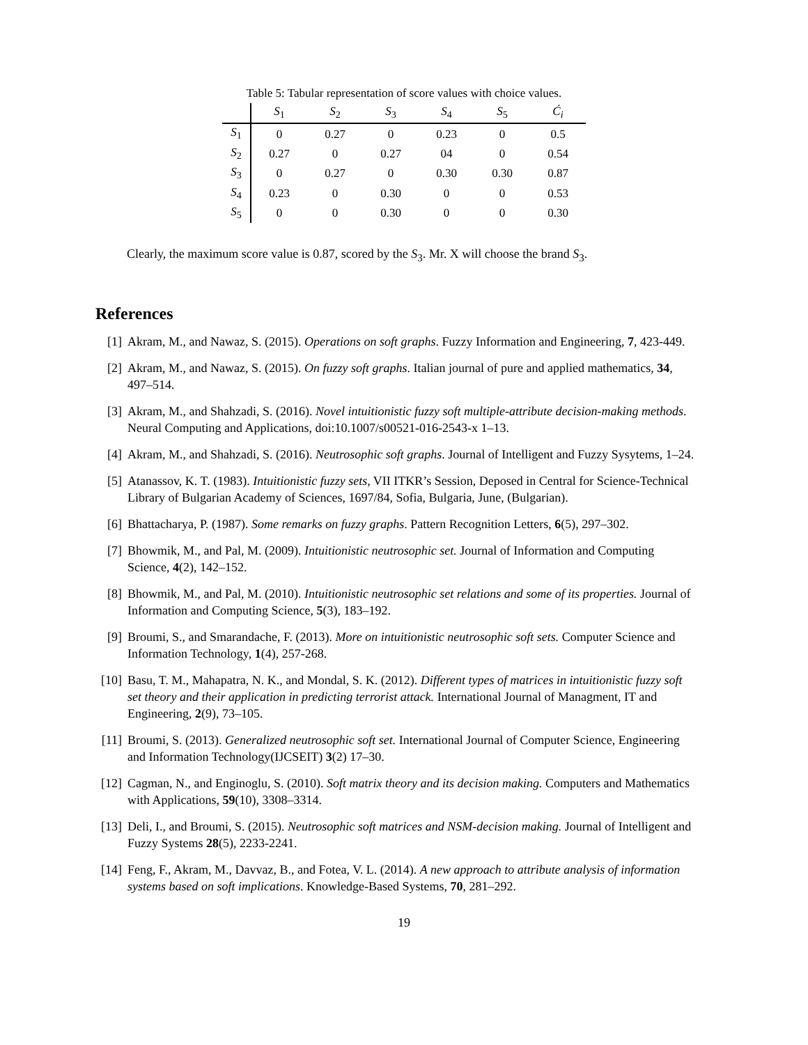Table 5: Tabular representation of score values with choice values.
| | S<sub>1</sub> | S<sub>2</sub> | S<sub>3</sub> | S<sub>4</sub> | S<sub>5</sub> | Ć<sub>i</sub> |
| --- | --- | --- | --- | --- | --- | --- |
| S<sub>1</sub> | 0 | 0.27 | 0 | 0.23 | 0 | 0.5 |
| S<sub>2</sub> | 0.27 | 0 | 0.27 | 04 | 0 | 0.54 |
| S<sub>3</sub> | 0 | 0.27 | 0 | 0.30 | 0.30 | 0.87 |
| S<sub>4</sub> | 0.23 | 0 | 0.30 | 0 | 0 | 0.53 |
| S<sub>5</sub> | 0 | 0 | 0.30 | 0 | 0 | 0.30 |
Clearly, the maximum score value is 0.87, scored by the S<sub>3</sub>. Mr. X will choose the brand S<sub>3</sub>.
References
[1] Akram, M., and Nawaz, S. (2015). Operations on soft graphs. Fuzzy Information and Engineering, 7, 423-449.
[2] Akram, M., and Nawaz, S. (2015). On fuzzy soft graphs. Italian journal of pure and applied mathematics, 34, 497–514.
[3] Akram, M., and Shahzadi, S. (2016). Novel intuitionistic fuzzy soft multiple-attribute decision-making methods. Neural Computing and Applications, doi:10.1007/s00521-016-2543-x 1–13.
[4] Akram, M., and Shahzadi, S. (2016). Neutrosophic soft graphs. Journal of Intelligent and Fuzzy Sysytems, 1–24.
[5] Atanassov, K. T. (1983). Intuitionistic fuzzy sets, VII ITKR’s Session, Deposed in Central for Science-Technical Library of Bulgarian Academy of Sciences, 1697/84, Sofia, Bulgaria, June, (Bulgarian).
[6] Bhattacharya, P. (1987). Some remarks on fuzzy graphs. Pattern Recognition Letters, 6(5), 297–302.
[7] Bhowmik, M., and Pal, M. (2009). Intuitionistic neutrosophic set. Journal of Information and Computing Science, 4(2), 142–152.
[8] Bhowmik, M., and Pal, M. (2010). Intuitionistic neutrosophic set relations and some of its properties. Journal of Information and Computing Science, 5(3), 183–192.
[9] Broumi, S., and Smarandache, F. (2013). More on intuitionistic neutrosophic soft sets. Computer Science and Information Technology, 1(4), 257-268.
[10] Basu, T. M., Mahapatra, N. K., and Mondal, S. K. (2012). Different types of matrices in intuitionistic fuzzy soft set theory and their application in predicting terrorist attack. International Journal of Managment, IT and Engineering, 2(9), 73–105.
[11] Broumi, S. (2013). Generalized neutrosophic soft set. International Journal of Computer Science, Engineering and Information Technology(IJCSEIT) 3(2) 17–30.
[12] Cagman, N., and Enginoglu, S. (2010). Soft matrix theory and its decision making. Computers and Mathematics with Applications, 59(10), 3308–3314.
[13] Deli, I., and Broumi, S. (2015). Neutrosophic soft matrices and NSM-decision making. Journal of Intelligent and Fuzzy Systems 28(5), 2233-2241.
[14] Feng, F., Akram, M., Davvaz, B., and Fotea, V. L. (2014). A new approach to attribute analysis of information systems based on soft implications. Knowledge-Based Systems, 70, 281–292.
19